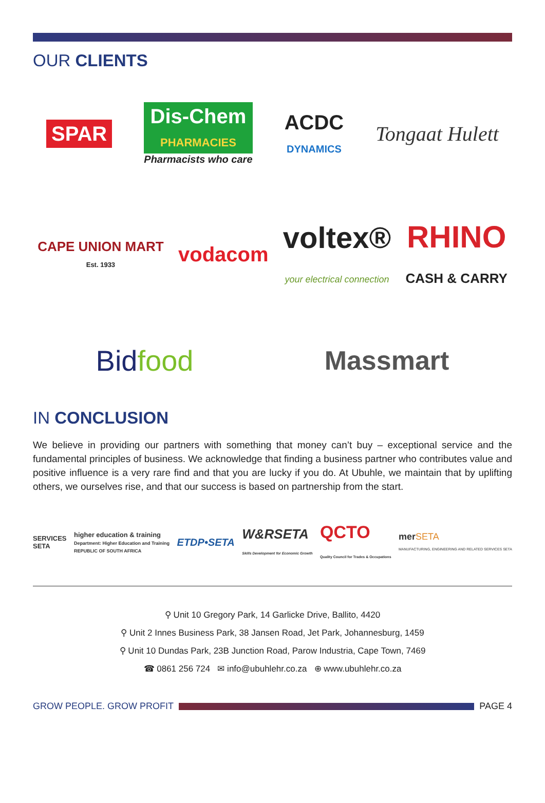OUR CLIENTS
SPAR
Dis-Chem
PHARMACIES
Pharmacists who care
ACDC
DYNAMICS
Tongaat Hulett
CAPE UNION MART
Est. 1933
vodacom
voltex®
your electrical connection
RHINO
CASH & CARRY
Bidfood
Massmart
IN CONCLUSION
We believe in providing our partners with something that money can’t buy – exceptional service and the fundamental principles of business. We acknowledge that finding a business partner who contributes value and positive influence is a very rare find and that you are lucky if you do. At Ubuhle, we maintain that by uplifting others, we ourselves rise, and that our success is based on partnership from the start.
SERVICES
SETA
higher education & training
Department: Higher Education and Training
REPUBLIC OF SOUTH AFRICA
ETDP•SETA
W&RSETA
Skills Development for Economic Growth
QCTO
Quality Council for Trades & Occupations
merSETA
MANUFACTURING, ENGINEERING AND RELATED SERVICES SETA
⚲ Unit 10 Gregory Park, 14 Garlicke Drive, Ballito, 4420
⚲ Unit 2 Innes Business Park, 38 Jansen Road, Jet Park, Johannesburg, 1459
⚲ Unit 10 Dundas Park, 23B Junction Road, Parow Industria, Cape Town, 7469
☎ 0861 256 724 ✉ info@ubuhlehr.co.za ⊕ www.ubuhlehr.co.za
GROW PEOPLE. GROW PROFIT PAGE 4